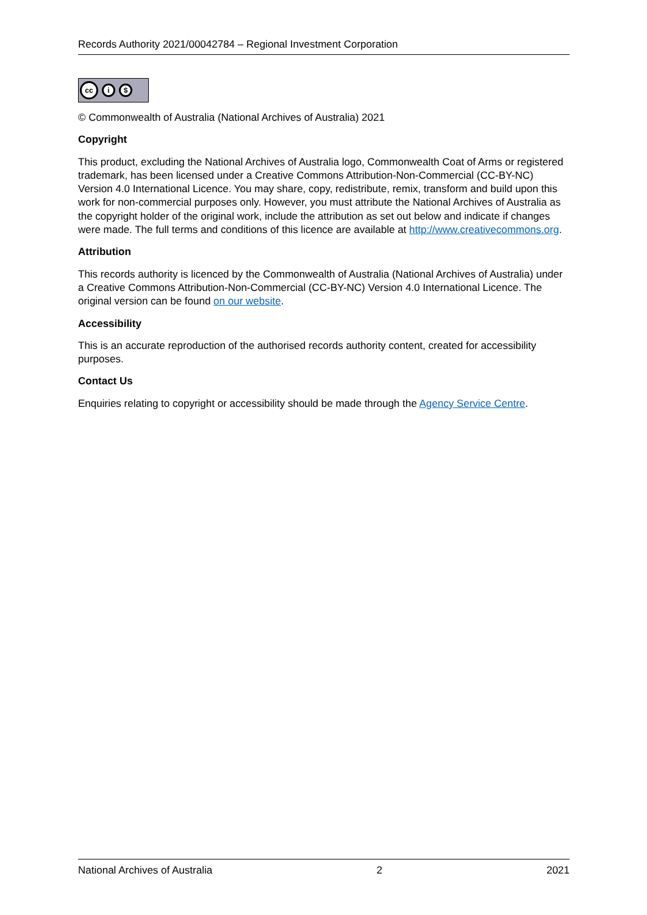Records Authority 2021/00042784 – Regional Investment Corporation
cc
i $
© Commonwealth of Australia (National Archives of Australia) 2021
Copyright
This product, excluding the National Archives of Australia logo, Commonwealth Coat of Arms or registered trademark, has been licensed under a Creative Commons Attribution-Non-Commercial (CC-BY-NC) Version 4.0 International Licence. You may share, copy, redistribute, remix, transform and build upon this work for non-commercial purposes only. However, you must attribute the National Archives of Australia as the copyright holder of the original work, include the attribution as set out below and indicate if changes were made. The full terms and conditions of this licence are available at http://www.creativecommons.org.
Attribution
This records authority is licenced by the Commonwealth of Australia (National Archives of Australia) under a Creative Commons Attribution-Non-Commercial (CC-BY-NC) Version 4.0 International Licence. The original version can be found on our website.
Accessibility
This is an accurate reproduction of the authorised records authority content, created for accessibility purposes.
Contact Us
Enquiries relating to copyright or accessibility should be made through the Agency Service Centre.
National Archives of Australia 2 2021